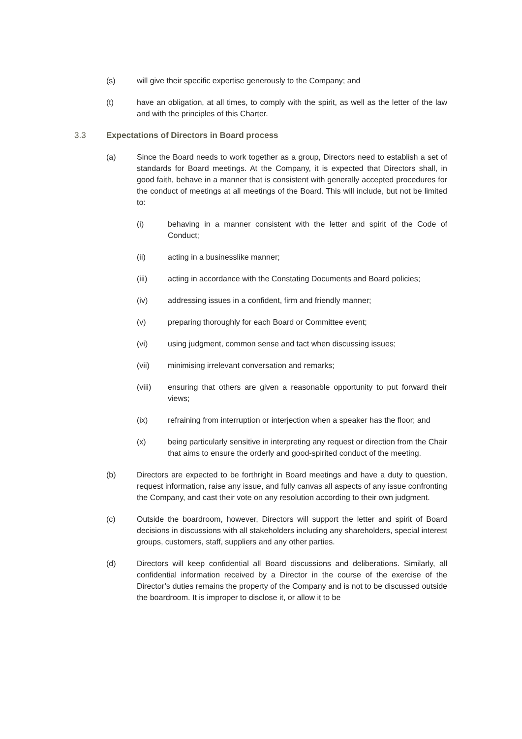(s) will give their specific expertise generously to the Company; and
(t) have an obligation, at all times, to comply with the spirit, as well as the letter of the law and with the principles of this Charter.
3.3 Expectations of Directors in Board process
(a) Since the Board needs to work together as a group, Directors need to establish a set of standards for Board meetings. At the Company, it is expected that Directors shall, in good faith, behave in a manner that is consistent with generally accepted procedures for the conduct of meetings at all meetings of the Board. This will include, but not be limited to:
(i) behaving in a manner consistent with the letter and spirit of the Code of Conduct;
(ii) acting in a businesslike manner;
(iii) acting in accordance with the Constating Documents and Board policies;
(iv) addressing issues in a confident, firm and friendly manner;
(v) preparing thoroughly for each Board or Committee event;
(vi) using judgment, common sense and tact when discussing issues;
(vii) minimising irrelevant conversation and remarks;
(viii) ensuring that others are given a reasonable opportunity to put forward their views;
(ix) refraining from interruption or interjection when a speaker has the floor; and
(x) being particularly sensitive in interpreting any request or direction from the Chair that aims to ensure the orderly and good-spirited conduct of the meeting.
(b) Directors are expected to be forthright in Board meetings and have a duty to question, request information, raise any issue, and fully canvas all aspects of any issue confronting the Company, and cast their vote on any resolution according to their own judgment.
(c) Outside the boardroom, however, Directors will support the letter and spirit of Board decisions in discussions with all stakeholders including any shareholders, special interest groups, customers, staff, suppliers and any other parties.
(d) Directors will keep confidential all Board discussions and deliberations. Similarly, all confidential information received by a Director in the course of the exercise of the Director’s duties remains the property of the Company and is not to be discussed outside the boardroom. It is improper to disclose it, or allow it to be